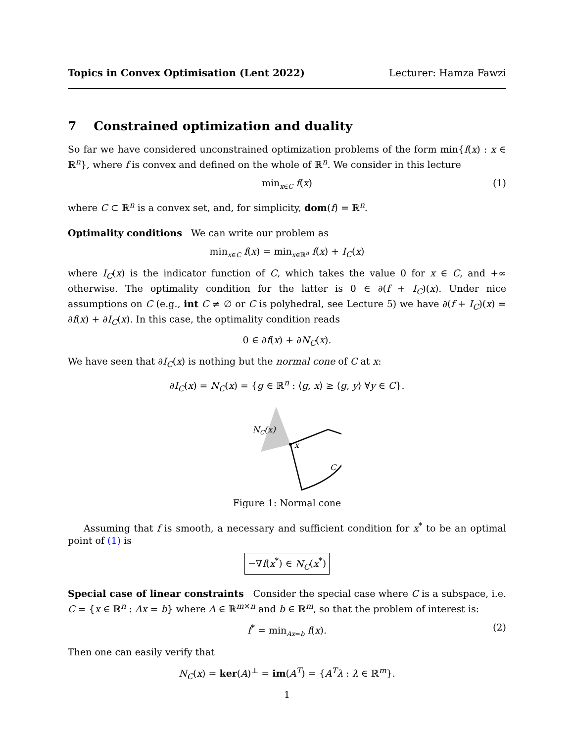Topics in Convex Optimisation (Lent 2022) Lecturer: Hamza Fawzi
7 Constrained optimization and duality
So far we have considered unconstrained optimization problems of the form min{f(x) : x ∈ ℝ<sup>n</sup>}, where f is convex and defined on the whole of ℝ<sup>n</sup>. We consider in this lecture
min<sub>x∈C</sub> f(x) (1)
where C ⊂ ℝ<sup>n</sup> is a convex set, and, for simplicity, dom(f) = ℝ<sup>n</sup>.
Optimality conditions We can write our problem as
min<sub>x∈C</sub> f(x) = min<sub>x∈ℝ<sup>n</sup></sub> f(x) + I<sub>C</sub>(x)
where I<sub>C</sub>(x) is the indicator function of C, which takes the value 0 for x ∈ C, and +∞ otherwise. The optimality condition for the latter is 0 ∈ ∂(f + I<sub>C</sub>)(x). Under nice assumptions on C (e.g., int C ≠ ∅ or C is polyhedral, see Lecture 5) we have ∂(f + I<sub>C</sub>)(x) = ∂f(x) + ∂I<sub>C</sub>(x). In this case, the optimality condition reads
0 ∈ ∂f(x) + ∂N<sub>C</sub>(x).
We have seen that ∂I<sub>C</sub>(x) is nothing but the normal cone of C at x:
∂I<sub>C</sub>(x) = N<sub>C</sub>(x) = {g ∈ ℝ<sup>n</sup> : ⟨g, x⟩ ≥ ⟨g, y⟩ ∀y ∈ C}.
NC(x)
x
C
Figure 1: Normal cone
Assuming that f is smooth, a necessary and sufficient condition for x<sup>*</sup> to be an optimal point of (1) is
−∇f(x<sup>*</sup>) ∈ N<sub>C</sub>(x<sup>*</sup>)
Special case of linear constraints Consider the special case where C is a subspace, i.e. C = {x ∈ ℝ<sup>n</sup> : Ax = b} where A ∈ ℝ<sup>m×n</sup> and b ∈ ℝ<sup>m</sup>, so that the problem of interest is:
f<sup>*</sup> = min<sub>Ax=b</sub> f(x). (2)
Then one can easily verify that
N<sub>C</sub>(x) = ker(A)<sup>⊥</sup> = im(A<sup>T</sup>) = {A<sup>T</sup>λ : λ ∈ ℝ<sup>m</sup>}.
1